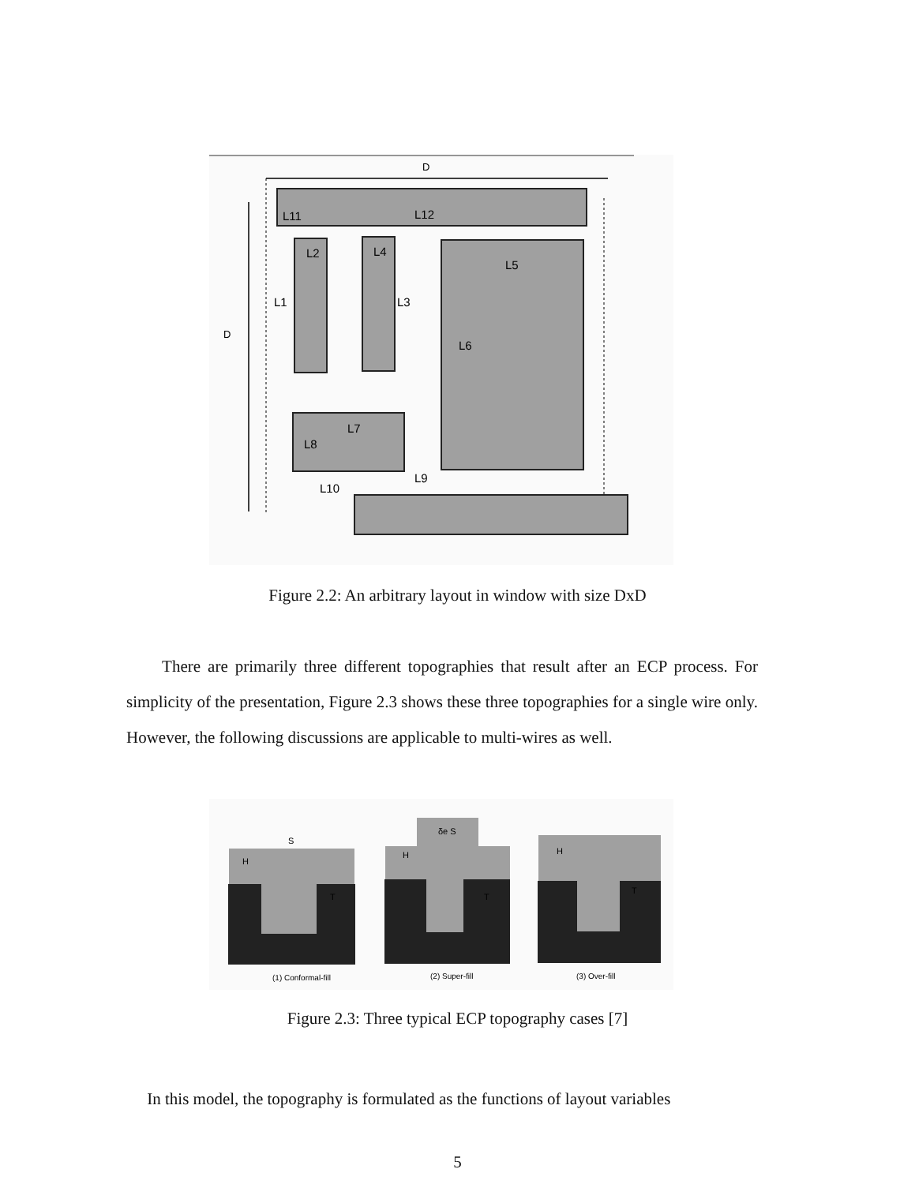D
D
L11
L12
L2
L4
L5
L1
L3
L6
L7
L8
L9
L10
Figure 2.2: An arbitrary layout in window with size DxD
There are primarily three different topographies that result after an ECP process. For simplicity of the presentation, Figure 2.3 shows these three topographies for a single wire only. However, the following discussions are applicable to multi-wires as well.
H
S
T
(1) Conformal-fill
H
δe S
T
(2) Super-fill
H
T
(3) Over-fill
Figure 2.3: Three typical ECP topography cases [7]
In this model, the topography is formulated as the functions of layout variables
5